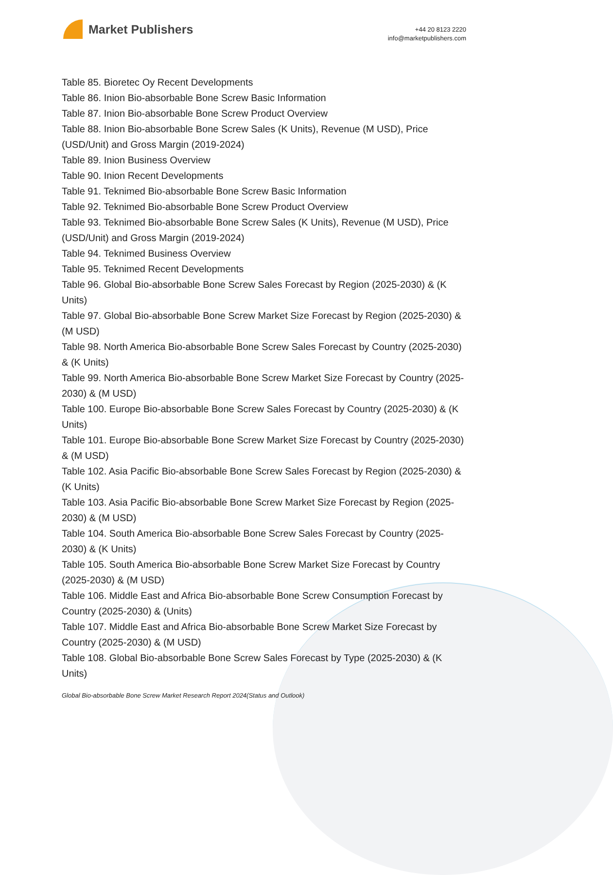Market Publishers
+44 20 8123 2220
info@marketpublishers.com
Table 85. Bioretec Oy Recent Developments
Table 86. Inion Bio-absorbable Bone Screw Basic Information
Table 87. Inion Bio-absorbable Bone Screw Product Overview
Table 88. Inion Bio-absorbable Bone Screw Sales (K Units), Revenue (M USD), Price (USD/Unit) and Gross Margin (2019-2024)
Table 89. Inion Business Overview
Table 90. Inion Recent Developments
Table 91. Teknimed Bio-absorbable Bone Screw Basic Information
Table 92. Teknimed Bio-absorbable Bone Screw Product Overview
Table 93. Teknimed Bio-absorbable Bone Screw Sales (K Units), Revenue (M USD), Price (USD/Unit) and Gross Margin (2019-2024)
Table 94. Teknimed Business Overview
Table 95. Teknimed Recent Developments
Table 96. Global Bio-absorbable Bone Screw Sales Forecast by Region (2025-2030) & (K Units)
Table 97. Global Bio-absorbable Bone Screw Market Size Forecast by Region (2025-2030) & (M USD)
Table 98. North America Bio-absorbable Bone Screw Sales Forecast by Country (2025-2030) & (K Units)
Table 99. North America Bio-absorbable Bone Screw Market Size Forecast by Country (2025-2030) & (M USD)
Table 100. Europe Bio-absorbable Bone Screw Sales Forecast by Country (2025-2030) & (K Units)
Table 101. Europe Bio-absorbable Bone Screw Market Size Forecast by Country (2025-2030) & (M USD)
Table 102. Asia Pacific Bio-absorbable Bone Screw Sales Forecast by Region (2025-2030) & (K Units)
Table 103. Asia Pacific Bio-absorbable Bone Screw Market Size Forecast by Region (2025-2030) & (M USD)
Table 104. South America Bio-absorbable Bone Screw Sales Forecast by Country (2025-2030) & (K Units)
Table 105. South America Bio-absorbable Bone Screw Market Size Forecast by Country (2025-2030) & (M USD)
Table 106. Middle East and Africa Bio-absorbable Bone Screw Consumption Forecast by Country (2025-2030) & (Units)
Table 107. Middle East and Africa Bio-absorbable Bone Screw Market Size Forecast by Country (2025-2030) & (M USD)
Table 108. Global Bio-absorbable Bone Screw Sales Forecast by Type (2025-2030) & (K Units)
Global Bio-absorbable Bone Screw Market Research Report 2024(Status and Outlook)